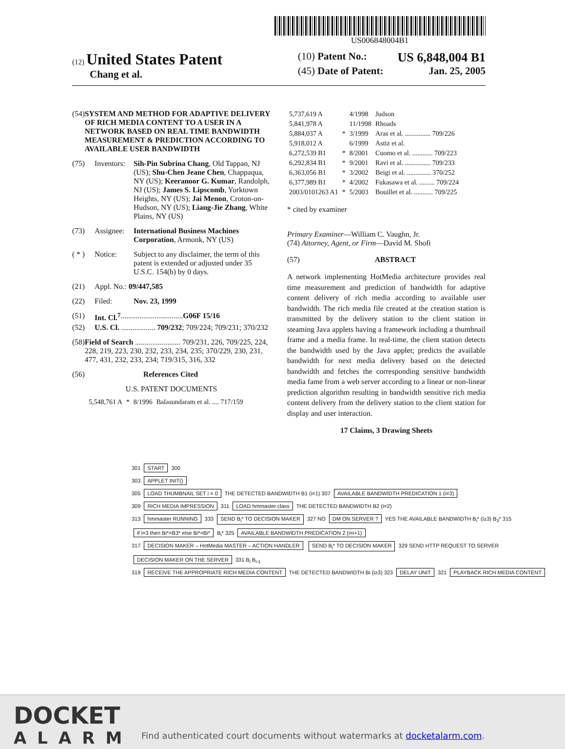US006848004B1
(12) United States Patent
Chang et al.
(10) Patent No.: US 6,848,004 B1
(45) Date of Patent: Jan. 25, 2005
(54) SYSTEM AND METHOD FOR ADAPTIVE DELIVERY OF RICH MEDIA CONTENT TO A USER IN A NETWORK BASED ON REAL TIME BANDWIDTH MEASUREMENT & PREDICTION ACCORDING TO AVAILABLE USER BANDWIDTH
(75) Inventors: Sih-Pin Subrina Chang, Old Tappan, NJ (US); Shu-Chen Jeane Chen, Chappaqua, NY (US); Keeranoor G. Kumar, Randolph, NJ (US); James S. Lipscomb, Yorktown Heights, NY (US); Jai Menon, Croton-on-Hudson, NY (US); Liang-Jie Zhang, White Plains, NY (US)
(73) Assignee: International Business Machines Corporation, Armonk, NY (US)
( * ) Notice: Subject to any disclaimer, the term of this patent is extended or adjusted under 35 U.S.C. 154(b) by 0 days.
(21) Appl. No.: 09/447,585
(22) Filed: Nov. 23, 1999
(51) Int. Cl.<sup>7</sup> ................................. G06F 15/16
(52) U.S. Cl. .................. 709/232; 709/224; 709/231; 370/232
(58) Field of Search ........................ 709/231, 226, 709/225, 224, 228, 219, 223, 230, 232, 233, 234, 235; 370/229, 230, 231, 477, 431, 232, 233, 234; 719/315, 316, 332
(56) References Cited
U.S. PATENT DOCUMENTS
| 5,548,761 A | * | 8/1996 | Balasundaram et al. .... 717/159 |
| 5,737,619 A | | 4/1998 | Judson |
| 5,841,978 A | | 11/1998 | Rhoads |
| 5,884,037 A | * | 3/1999 | Aras et al. ............... 709/226 |
| 5,918,012 A | | 6/1999 | Astiz et al. |
| 6,272,539 B1 | * | 8/2001 | Cuomo et al. ............ 709/223 |
| 6,292,834 B1 | * | 9/2001 | Ravi et al. ............... 709/233 |
| 6,363,056 B1 | * | 3/2002 | Beigi et al. .............. 370/252 |
| 6,377,989 B1 | * | 4/2002 | Fukasawa et al. ......... 709/224 |
| 2003/0101263 A1 | * | 5/2003 | Bouillet et al. ........... 709/225 |
* cited by examiner
Primary Examiner—William C. Vaughn, Jr.
(74) Attorney, Agent, or Firm—David M. Shofi
(57) ABSTRACT
A network implementing HotMedia architecture provides real time measurement and prediction of bandwidth for adaptive content delivery of rich media according to available user bandwidth. The rich media file created at the creation station is transmitted by the delivery station to the client station in steaming Java applets having a framework including a thumbnail frame and a media frame. In real-time, the client station detects the bandwidth used by the Java applet; predicts the available bandwidth for next media delivery based on the detected bandwidth and fetches the corresponding sensitive bandwidth media fame from a web server according to a linear or non-linear prediction algorithm resulting in bandwidth sensitive rich media content delivery from the delivery station to the client station for display and user interaction.
17 Claims, 3 Drawing Sheets
301
START
300
303
APPLET INIT()
305
LOAD THUMBNAIL SET i = 0
THE DETECTED BANDWIDTH B1 (i=1) 307
AVAILABLE BANDWIDTH PREDICATION 1 (i=3)
309
RICH MEDIA IMPRESSION
311
LOAD hmmaster.class
THE DETECTED BANDWIDTH B2 (i=2)
313
hmmaster RUNNING
333
SEND B<sub>i</sub>* TO DECISION MAKER
327 NO
DM ON SERVER ?
YES THE AVAILABLE BANDWIDTH B<sub>i</sub>* (i≥3) B<sub>3</sub>* 315
if i=3 then Bi*=B3* else Bi*=Bi*
B<sub>i</sub>* 325
AVAILABLE BANDWIDTH PREDICATION 2 (i=i+1)
317
DECISION MAKER – HotMedia MASTER – ACTION HANDLER
SEND B<sub>i</sub>* TO DECISION MAKER
329 SEND HTTP REQUEST TO SERVER
DECISION MAKER ON THE SERVER
331 B<sub>i</sub> B<sub>i-1</sub>
319
RECEIVE THE APPROPRIATE RICH MEDIA CONTENT
THE DETECTED BANDWIDTH Bi (i≥3) 323
DELAY UNIT
321
PLAYBACK RICH MEDIA CONTENT
DOCKET
ALARM
Find authenticated court documents without watermarks at docketalarm.com.